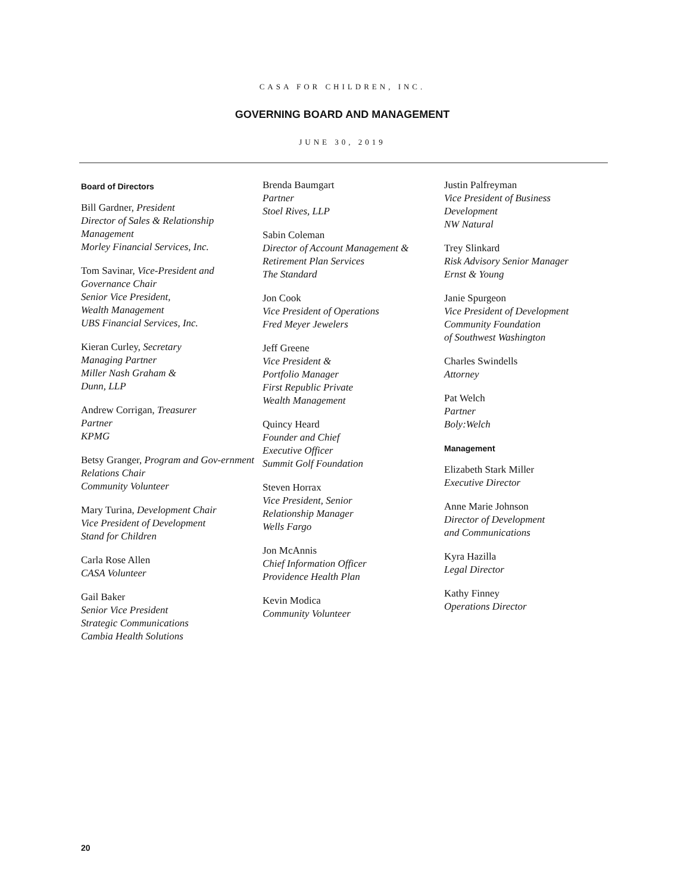CASA FOR CHILDREN, INC.
GOVERNING BOARD AND MANAGEMENT
JUNE 30, 2019
Board of Directors
Bill Gardner, President
Director of Sales & Relationship Management
Morley Financial Services, Inc.
Tom Savinar, Vice-President and Governance Chair
Senior Vice President,
Wealth Management
UBS Financial Services, Inc.
Kieran Curley, Secretary
Managing Partner
Miller Nash Graham &
Dunn, LLP
Andrew Corrigan, Treasurer
Partner
KPMG
Betsy Granger, Program and Gov-ernment Relations Chair
Community Volunteer
Mary Turina, Development Chair
Vice President of Development
Stand for Children
Carla Rose Allen
CASA Volunteer
Gail Baker
Senior Vice President
Strategic Communications
Cambia Health Solutions
Brenda Baumgart
Partner
Stoel Rives, LLP
Sabin Coleman
Director of Account Management & Retirement Plan Services
The Standard
Jon Cook
Vice President of Operations
Fred Meyer Jewelers
Jeff Greene
Vice President &
Portfolio Manager
First Republic Private
Wealth Management
Quincy Heard
Founder and Chief
Executive Officer
Summit Golf Foundation
Steven Horrax
Vice President, Senior
Relationship Manager
Wells Fargo
Jon McAnnis
Chief Information Officer
Providence Health Plan
Kevin Modica
Community Volunteer
Justin Palfreyman
Vice President of Business
Development
NW Natural
Trey Slinkard
Risk Advisory Senior Manager
Ernst & Young
Janie Spurgeon
Vice President of Development
Community Foundation
of Southwest Washington
Charles Swindells
Attorney
Pat Welch
Partner
Boly:Welch
Management
Elizabeth Stark Miller
Executive Director
Anne Marie Johnson
Director of Development
and Communications
Kyra Hazilla
Legal Director
Kathy Finney
Operations Director
20